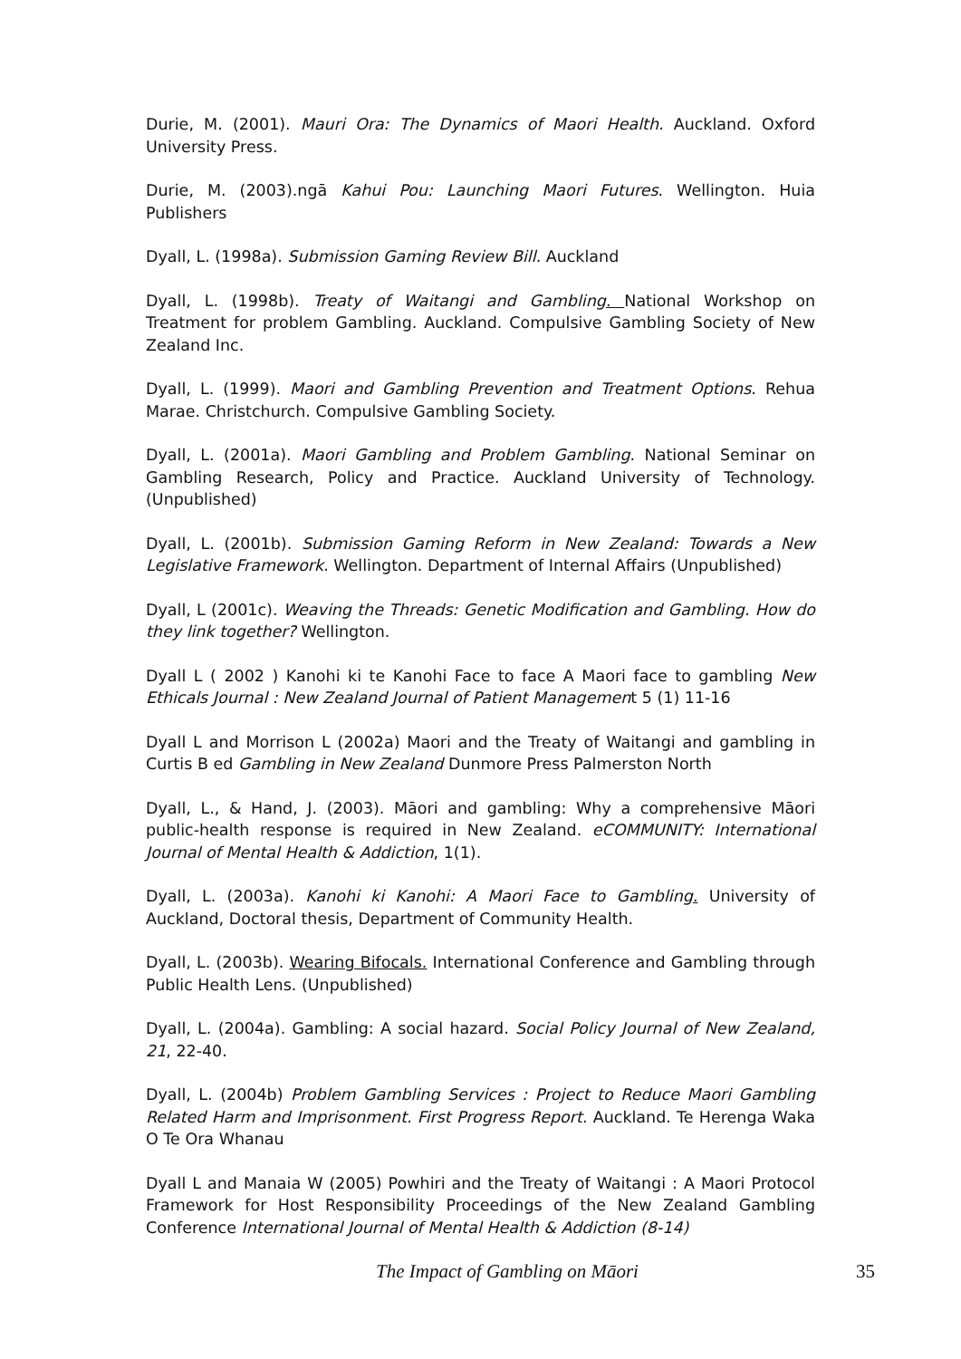Durie, M. (2001). Mauri Ora: The Dynamics of Maori Health. Auckland. Oxford University Press.
Durie, M. (2003).ngā Kahui Pou: Launching Maori Futures. Wellington. Huia Publishers
Dyall, L. (1998a). Submission Gaming Review Bill. Auckland
Dyall, L. (1998b). Treaty of Waitangi and Gambling. National Workshop on Treatment for problem Gambling. Auckland. Compulsive Gambling Society of New Zealand Inc.
Dyall, L. (1999). Maori and Gambling Prevention and Treatment Options. Rehua Marae. Christchurch. Compulsive Gambling Society.
Dyall, L. (2001a). Maori Gambling and Problem Gambling. National Seminar on Gambling Research, Policy and Practice. Auckland University of Technology. (Unpublished)
Dyall, L. (2001b). Submission Gaming Reform in New Zealand: Towards a New Legislative Framework. Wellington. Department of Internal Affairs (Unpublished)
Dyall, L (2001c). Weaving the Threads: Genetic Modification and Gambling. How do they link together? Wellington.
Dyall L ( 2002 ) Kanohi ki te Kanohi Face to face A Maori face to gambling New Ethicals Journal : New Zealand Journal of Patient Management 5 (1) 11-16
Dyall L and Morrison L (2002a) Maori and the Treaty of Waitangi and gambling in Curtis B ed Gambling in New Zealand Dunmore Press Palmerston North
Dyall, L., & Hand, J. (2003). Māori and gambling: Why a comprehensive Māori public-health response is required in New Zealand. eCOMMUNITY: International Journal of Mental Health & Addiction, 1(1).
Dyall, L. (2003a). Kanohi ki Kanohi: A Maori Face to Gambling. University of Auckland, Doctoral thesis, Department of Community Health.
Dyall, L. (2003b). Wearing Bifocals. International Conference and Gambling through Public Health Lens. (Unpublished)
Dyall, L. (2004a). Gambling: A social hazard. Social Policy Journal of New Zealand, 21, 22-40.
Dyall, L. (2004b) Problem Gambling Services : Project to Reduce Maori Gambling Related Harm and Imprisonment. First Progress Report. Auckland. Te Herenga Waka O Te Ora Whanau
Dyall L and Manaia W (2005) Powhiri and the Treaty of Waitangi : A Maori Protocol Framework for Host Responsibility Proceedings of the New Zealand Gambling Conference International Journal of Mental Health & Addiction (8-14)
The Impact of Gambling on Māori 35